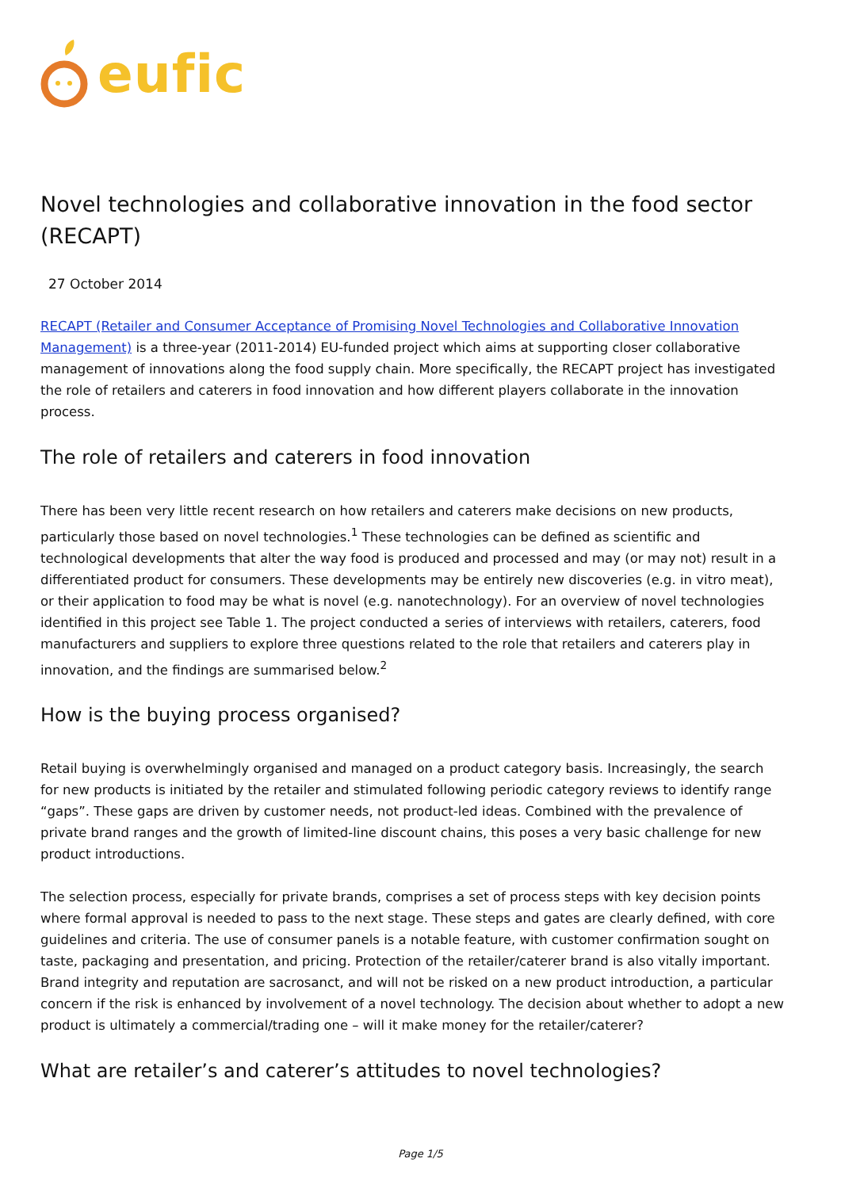eufic
Novel technologies and collaborative innovation in the food sector (RECAPT)
27 October 2014
RECAPT (Retailer and Consumer Acceptance of Promising Novel Technologies and Collaborative Innovation Management) is a three-year (2011-2014) EU-funded project which aims at supporting closer collaborative management of innovations along the food supply chain. More specifically, the RECAPT project has investigated the role of retailers and caterers in food innovation and how different players collaborate in the innovation process.
The role of retailers and caterers in food innovation
There has been very little recent research on how retailers and caterers make decisions on new products, particularly those based on novel technologies.<sup>1</sup> These technologies can be defined as scientific and technological developments that alter the way food is produced and processed and may (or may not) result in a differentiated product for consumers. These developments may be entirely new discoveries (e.g. in vitro meat), or their application to food may be what is novel (e.g. nanotechnology). For an overview of novel technologies identified in this project see Table 1. The project conducted a series of interviews with retailers, caterers, food manufacturers and suppliers to explore three questions related to the role that retailers and caterers play in innovation, and the findings are summarised below.<sup>2</sup>
How is the buying process organised?
Retail buying is overwhelmingly organised and managed on a product category basis. Increasingly, the search for new products is initiated by the retailer and stimulated following periodic category reviews to identify range “gaps”. These gaps are driven by customer needs, not product-led ideas. Combined with the prevalence of private brand ranges and the growth of limited-line discount chains, this poses a very basic challenge for new product introductions.
The selection process, especially for private brands, comprises a set of process steps with key decision points where formal approval is needed to pass to the next stage. These steps and gates are clearly defined, with core guidelines and criteria. The use of consumer panels is a notable feature, with customer confirmation sought on taste, packaging and presentation, and pricing. Protection of the retailer/caterer brand is also vitally important. Brand integrity and reputation are sacrosanct, and will not be risked on a new product introduction, a particular concern if the risk is enhanced by involvement of a novel technology. The decision about whether to adopt a new product is ultimately a commercial/trading one – will it make money for the retailer/caterer?
What are retailer’s and caterer’s attitudes to novel technologies?
Page 1/5